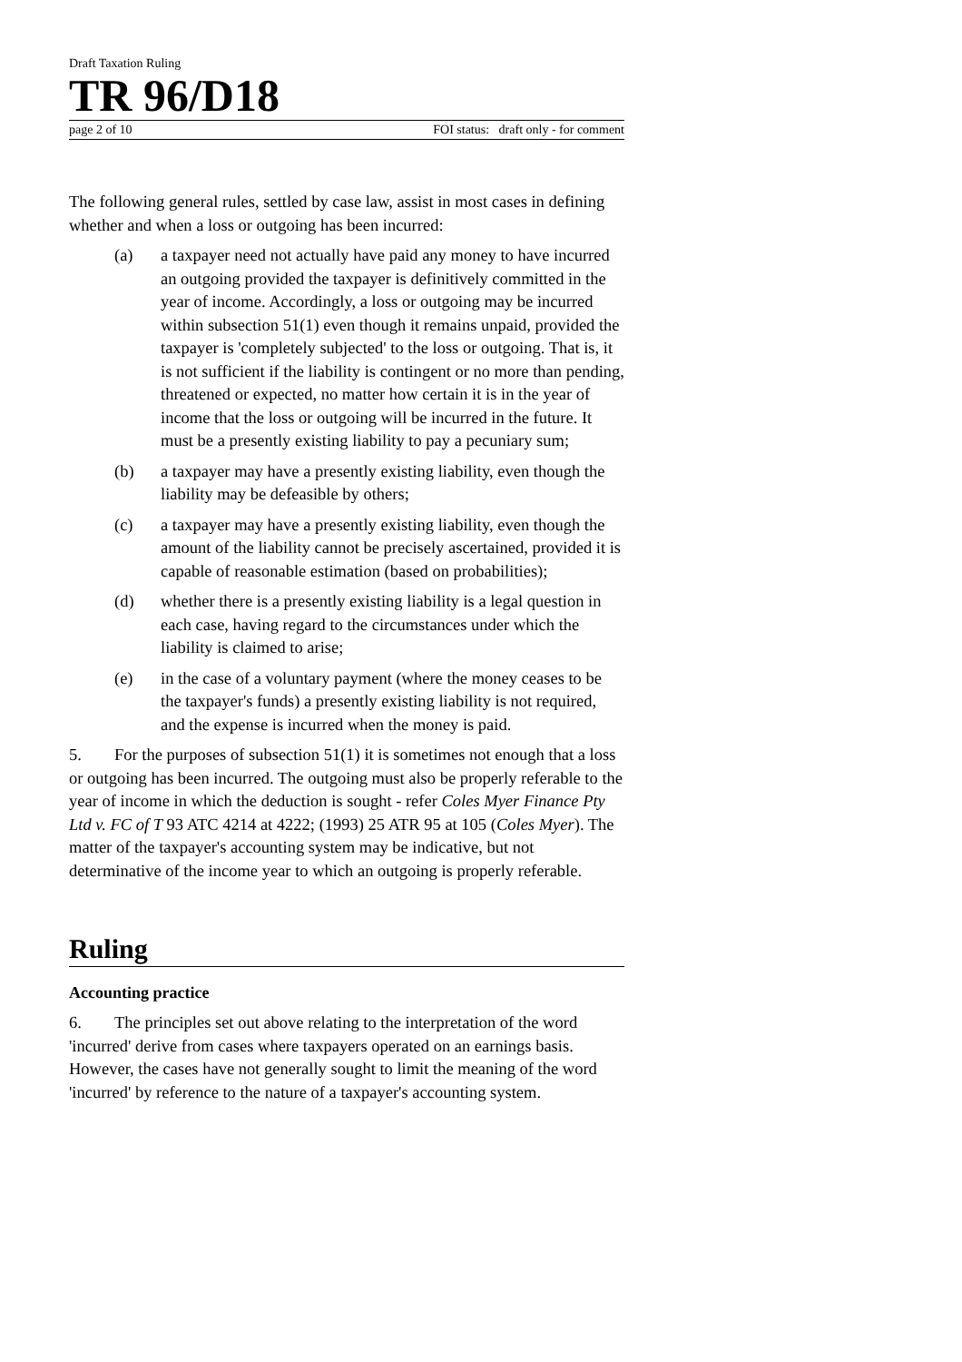Draft Taxation Ruling
TR 96/D18
page 2 of 10 FOI status: draft only - for comment
The following general rules, settled by case law, assist in most cases in defining whether and when a loss or outgoing has been incurred:
(a) a taxpayer need not actually have paid any money to have incurred an outgoing provided the taxpayer is definitively committed in the year of income. Accordingly, a loss or outgoing may be incurred within subsection 51(1) even though it remains unpaid, provided the taxpayer is 'completely subjected' to the loss or outgoing. That is, it is not sufficient if the liability is contingent or no more than pending, threatened or expected, no matter how certain it is in the year of income that the loss or outgoing will be incurred in the future. It must be a presently existing liability to pay a pecuniary sum;
(b) a taxpayer may have a presently existing liability, even though the liability may be defeasible by others;
(c) a taxpayer may have a presently existing liability, even though the amount of the liability cannot be precisely ascertained, provided it is capable of reasonable estimation (based on probabilities);
(d) whether there is a presently existing liability is a legal question in each case, having regard to the circumstances under which the liability is claimed to arise;
(e) in the case of a voluntary payment (where the money ceases to be the taxpayer's funds) a presently existing liability is not required, and the expense is incurred when the money is paid.
5. For the purposes of subsection 51(1) it is sometimes not enough that a loss or outgoing has been incurred. The outgoing must also be properly referable to the year of income in which the deduction is sought - refer Coles Myer Finance Pty Ltd v. FC of T 93 ATC 4214 at 4222; (1993) 25 ATR 95 at 105 (Coles Myer). The matter of the taxpayer's accounting system may be indicative, but not determinative of the income year to which an outgoing is properly referable.
Ruling
Accounting practice
6. The principles set out above relating to the interpretation of the word 'incurred' derive from cases where taxpayers operated on an earnings basis. However, the cases have not generally sought to limit the meaning of the word 'incurred' by reference to the nature of a taxpayer's accounting system.